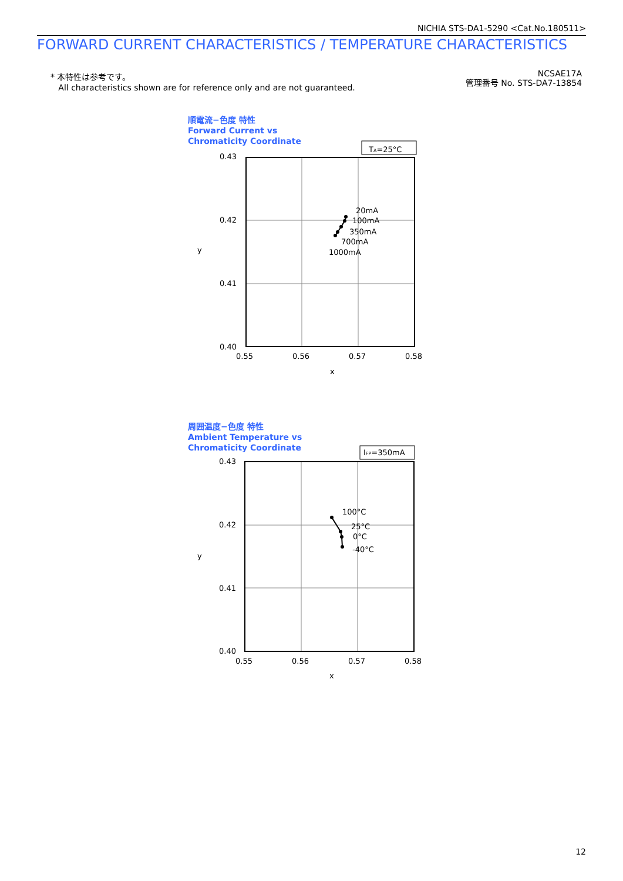NICHIA STS-DA1-5290 <Cat.No.180511>
FORWARD CURRENT CHARACTERISTICS / TEMPERATURE CHARACTERISTICS
* 本特性は参考です。
All characteristics shown are for reference only and are not guaranteed.
NCSAE17A
管理番号 No. STS-DA7-13854
順電流−色度 特性
Forward Current vs
Chromaticity Coordinate
TA=25°C
20mA
100mA
350mA
700mA
1000mA
0.43
0.42
0.41
0.40
0.55
0.56
0.57
0.58
x
y
周囲温度−色度 特性
Ambient Temperature vs
Chromaticity Coordinate
IFP=350mA
100°C
25°C
0°C
-40°C
0.43
0.42
0.41
0.40
0.55
0.56
0.57
0.58
x
y
12